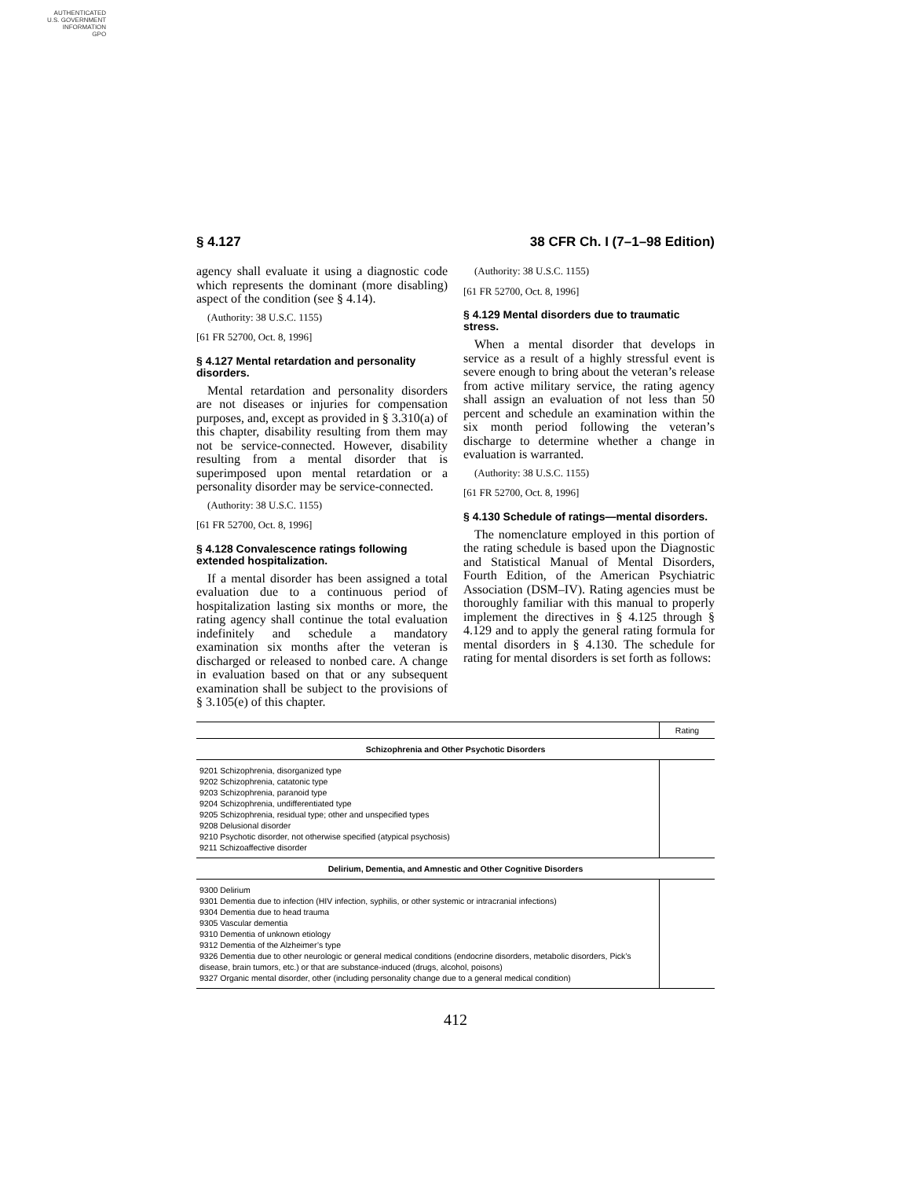AUTHENTICATED
U.S. GOVERNMENT
INFORMATION
GPO
§ 4.127 38 CFR Ch. I (7–1–98 Edition)
agency shall evaluate it using a diagnostic code which represents the dominant (more disabling) aspect of the condition (see § 4.14).
(Authority: 38 U.S.C. 1155)
[61 FR 52700, Oct. 8, 1996]
§ 4.127 Mental retardation and personality disorders.
Mental retardation and personality disorders are not diseases or injuries for compensation purposes, and, except as provided in § 3.310(a) of this chapter, disability resulting from them may not be service-connected. However, disability resulting from a mental disorder that is superimposed upon mental retardation or a personality disorder may be service-connected.
(Authority: 38 U.S.C. 1155)
[61 FR 52700, Oct. 8, 1996]
§ 4.128 Convalescence ratings following extended hospitalization.
If a mental disorder has been assigned a total evaluation due to a continuous period of hospitalization lasting six months or more, the rating agency shall continue the total evaluation indefinitely and schedule a mandatory examination six months after the veteran is discharged or released to nonbed care. A change in evaluation based on that or any subsequent examination shall be subject to the provisions of § 3.105(e) of this chapter.
(Authority: 38 U.S.C. 1155)
[61 FR 52700, Oct. 8, 1996]
§ 4.129 Mental disorders due to traumatic stress.
When a mental disorder that develops in service as a result of a highly stressful event is severe enough to bring about the veteran’s release from active military service, the rating agency shall assign an evaluation of not less than 50 percent and schedule an examination within the six month period following the veteran’s discharge to determine whether a change in evaluation is warranted.
(Authority: 38 U.S.C. 1155)
[61 FR 52700, Oct. 8, 1996]
§ 4.130 Schedule of ratings—mental disorders.
The nomenclature employed in this portion of the rating schedule is based upon the Diagnostic and Statistical Manual of Mental Disorders, Fourth Edition, of the American Psychiatric Association (DSM–IV). Rating agencies must be thoroughly familiar with this manual to properly implement the directives in § 4.125 through § 4.129 and to apply the general rating formula for mental disorders in § 4.130. The schedule for rating for mental disorders is set forth as follows:
| | Rating |
| --- | --- |
| Schizophrenia and Other Psychotic Disorders | |
| 9201 Schizophrenia, disorganized type 9202 Schizophrenia, catatonic type 9203 Schizophrenia, paranoid type 9204 Schizophrenia, undifferentiated type 9205 Schizophrenia, residual type; other and unspecified types 9208 Delusional disorder 9210 Psychotic disorder, not otherwise specified (atypical psychosis) 9211 Schizoaffective disorder | |
| Delirium, Dementia, and Amnestic and Other Cognitive Disorders | |
| 9300 Delirium 9301 Dementia due to infection (HIV infection, syphilis, or other systemic or intracranial infections) 9304 Dementia due to head trauma 9305 Vascular dementia 9310 Dementia of unknown etiology 9312 Dementia of the Alzheimer’s type 9326 Dementia due to other neurologic or general medical conditions (endocrine disorders, metabolic disorders, Pick’s disease, brain tumors, etc.) or that are substance-induced (drugs, alcohol, poisons) 9327 Organic mental disorder, other (including personality change due to a general medical condition) | |
412